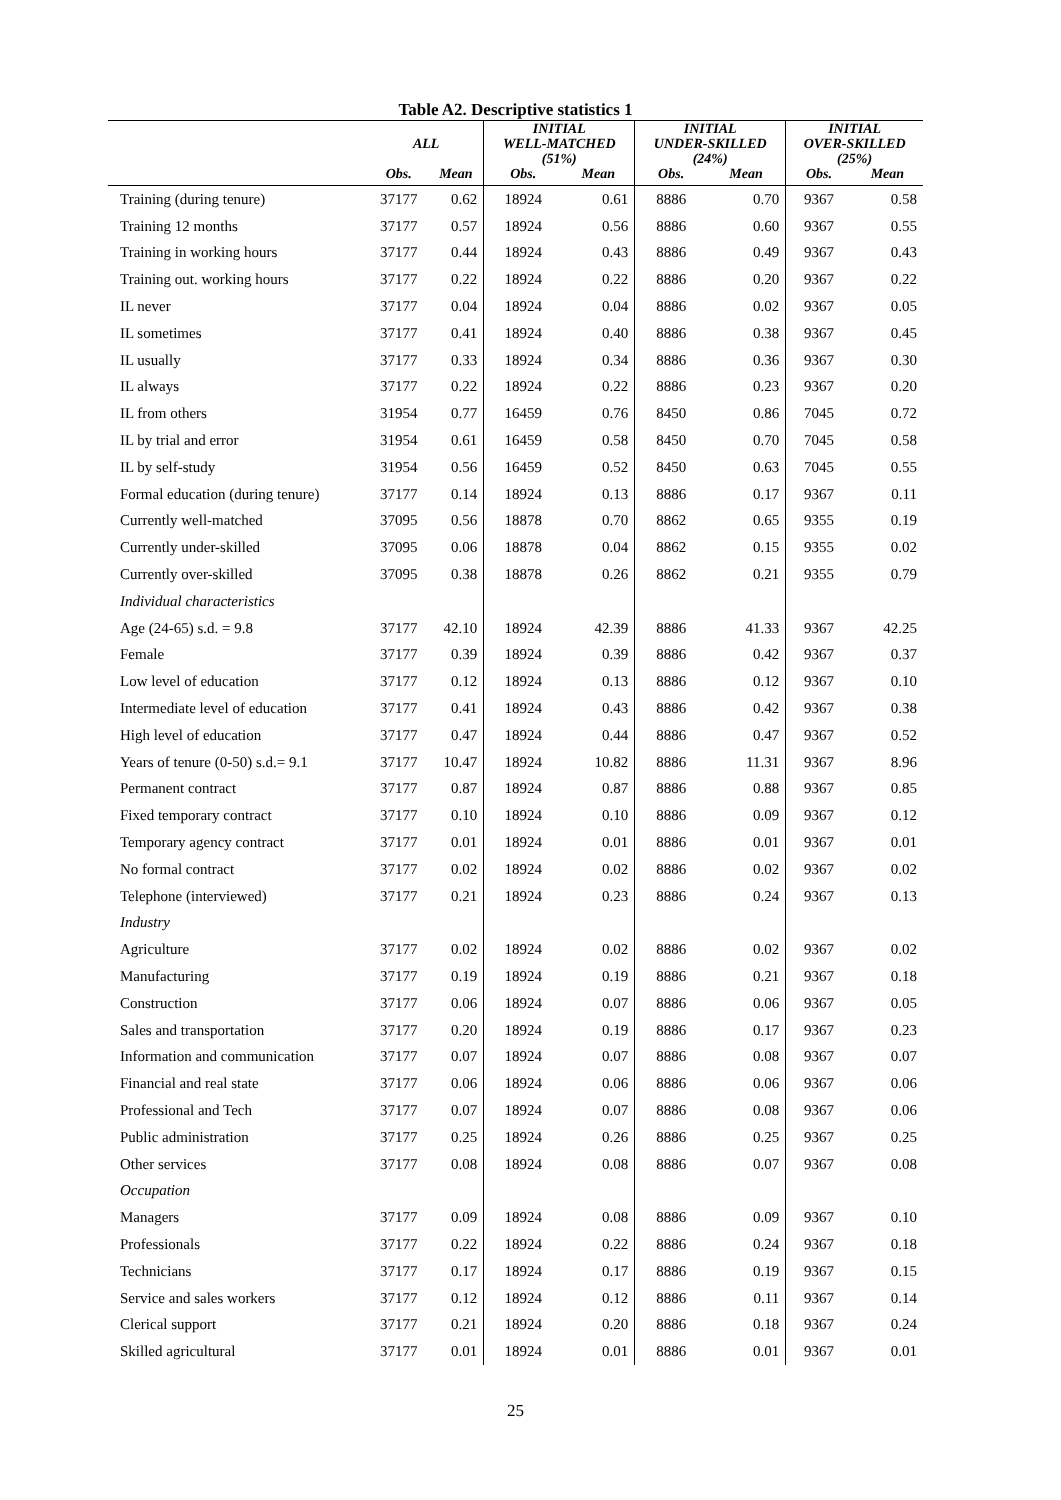Table A2. Descriptive statistics 1
| | ALL | | INITIAL WELL-MATCHED (51%) | | INITIAL UNDER-SKILLED (24%) | | INITIAL OVER-SKILLED (25%) | |
| --- | --- | --- | --- | --- | --- | --- | --- | --- |
| | Obs. | Mean | Obs. | Mean | Obs. | Mean | Obs. | Mean |
| Training (during tenure) | 37177 | 0.62 | 18924 | 0.61 | 8886 | 0.70 | 9367 | 0.58 |
| Training 12 months | 37177 | 0.57 | 18924 | 0.56 | 8886 | 0.60 | 9367 | 0.55 |
| Training in working hours | 37177 | 0.44 | 18924 | 0.43 | 8886 | 0.49 | 9367 | 0.43 |
| Training out. working hours | 37177 | 0.22 | 18924 | 0.22 | 8886 | 0.20 | 9367 | 0.22 |
| IL never | 37177 | 0.04 | 18924 | 0.04 | 8886 | 0.02 | 9367 | 0.05 |
| IL sometimes | 37177 | 0.41 | 18924 | 0.40 | 8886 | 0.38 | 9367 | 0.45 |
| IL usually | 37177 | 0.33 | 18924 | 0.34 | 8886 | 0.36 | 9367 | 0.30 |
| IL always | 37177 | 0.22 | 18924 | 0.22 | 8886 | 0.23 | 9367 | 0.20 |
| IL from others | 31954 | 0.77 | 16459 | 0.76 | 8450 | 0.86 | 7045 | 0.72 |
| IL by trial and error | 31954 | 0.61 | 16459 | 0.58 | 8450 | 0.70 | 7045 | 0.58 |
| IL by self-study | 31954 | 0.56 | 16459 | 0.52 | 8450 | 0.63 | 7045 | 0.55 |
| Formal education (during tenure) | 37177 | 0.14 | 18924 | 0.13 | 8886 | 0.17 | 9367 | 0.11 |
| Currently well-matched | 37095 | 0.56 | 18878 | 0.70 | 8862 | 0.65 | 9355 | 0.19 |
| Currently under-skilled | 37095 | 0.06 | 18878 | 0.04 | 8862 | 0.15 | 9355 | 0.02 |
| Currently over-skilled | 37095 | 0.38 | 18878 | 0.26 | 8862 | 0.21 | 9355 | 0.79 |
| Individual characteristics | | | | | | | | |
| Age (24-65) s.d. = 9.8 | 37177 | 42.10 | 18924 | 42.39 | 8886 | 41.33 | 9367 | 42.25 |
| Female | 37177 | 0.39 | 18924 | 0.39 | 8886 | 0.42 | 9367 | 0.37 |
| Low level of education | 37177 | 0.12 | 18924 | 0.13 | 8886 | 0.12 | 9367 | 0.10 |
| Intermediate level of education | 37177 | 0.41 | 18924 | 0.43 | 8886 | 0.42 | 9367 | 0.38 |
| High level of education | 37177 | 0.47 | 18924 | 0.44 | 8886 | 0.47 | 9367 | 0.52 |
| Years of tenure (0-50) s.d.= 9.1 | 37177 | 10.47 | 18924 | 10.82 | 8886 | 11.31 | 9367 | 8.96 |
| Permanent contract | 37177 | 0.87 | 18924 | 0.87 | 8886 | 0.88 | 9367 | 0.85 |
| Fixed temporary contract | 37177 | 0.10 | 18924 | 0.10 | 8886 | 0.09 | 9367 | 0.12 |
| Temporary agency contract | 37177 | 0.01 | 18924 | 0.01 | 8886 | 0.01 | 9367 | 0.01 |
| No formal contract | 37177 | 0.02 | 18924 | 0.02 | 8886 | 0.02 | 9367 | 0.02 |
| Telephone (interviewed) | 37177 | 0.21 | 18924 | 0.23 | 8886 | 0.24 | 9367 | 0.13 |
| Industry | | | | | | | | |
| Agriculture | 37177 | 0.02 | 18924 | 0.02 | 8886 | 0.02 | 9367 | 0.02 |
| Manufacturing | 37177 | 0.19 | 18924 | 0.19 | 8886 | 0.21 | 9367 | 0.18 |
| Construction | 37177 | 0.06 | 18924 | 0.07 | 8886 | 0.06 | 9367 | 0.05 |
| Sales and transportation | 37177 | 0.20 | 18924 | 0.19 | 8886 | 0.17 | 9367 | 0.23 |
| Information and communication | 37177 | 0.07 | 18924 | 0.07 | 8886 | 0.08 | 9367 | 0.07 |
| Financial and real state | 37177 | 0.06 | 18924 | 0.06 | 8886 | 0.06 | 9367 | 0.06 |
| Professional and Tech | 37177 | 0.07 | 18924 | 0.07 | 8886 | 0.08 | 9367 | 0.06 |
| Public administration | 37177 | 0.25 | 18924 | 0.26 | 8886 | 0.25 | 9367 | 0.25 |
| Other services | 37177 | 0.08 | 18924 | 0.08 | 8886 | 0.07 | 9367 | 0.08 |
| Occupation | | | | | | | | |
| Managers | 37177 | 0.09 | 18924 | 0.08 | 8886 | 0.09 | 9367 | 0.10 |
| Professionals | 37177 | 0.22 | 18924 | 0.22 | 8886 | 0.24 | 9367 | 0.18 |
| Technicians | 37177 | 0.17 | 18924 | 0.17 | 8886 | 0.19 | 9367 | 0.15 |
| Service and sales workers | 37177 | 0.12 | 18924 | 0.12 | 8886 | 0.11 | 9367 | 0.14 |
| Clerical support | 37177 | 0.21 | 18924 | 0.20 | 8886 | 0.18 | 9367 | 0.24 |
| Skilled agricultural | 37177 | 0.01 | 18924 | 0.01 | 8886 | 0.01 | 9367 | 0.01 |
25